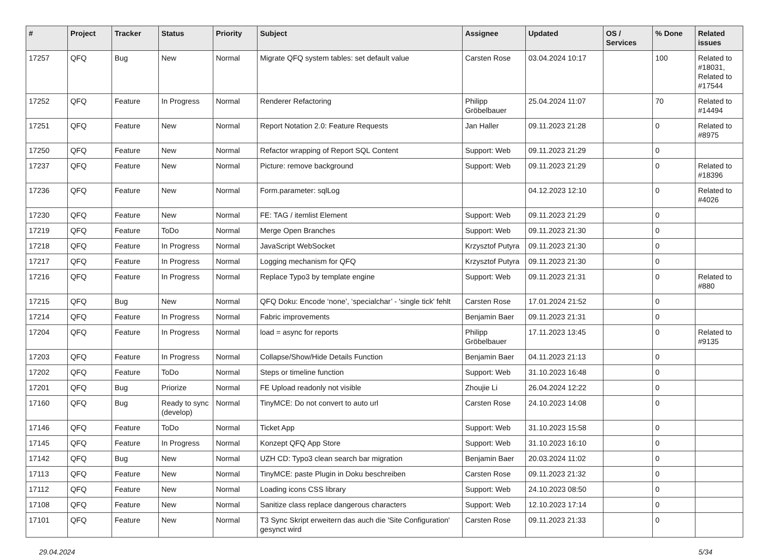| # | Project | Tracker | Status | Priority | Subject | Assignee | Updated | OS / Services | % Done | Related issues |
| --- | --- | --- | --- | --- | --- | --- | --- | --- | --- | --- |
| 17257 | QFQ | Bug | New | Normal | Migrate QFQ system tables: set default value | Carsten Rose | 03.04.2024 10:17 | | 100 | Related to #18031, Related to #17544 |
| 17252 | QFQ | Feature | In Progress | Normal | Renderer Refactoring | Philipp Gröbelbauer | 25.04.2024 11:07 | | 70 | Related to #14494 |
| 17251 | QFQ | Feature | New | Normal | Report Notation 2.0: Feature Requests | Jan Haller | 09.11.2023 21:28 | | 0 | Related to #8975 |
| 17250 | QFQ | Feature | New | Normal | Refactor wrapping of Report SQL Content | Support: Web | 09.11.2023 21:29 | | 0 | |
| 17237 | QFQ | Feature | New | Normal | Picture: remove background | Support: Web | 09.11.2023 21:29 | | 0 | Related to #18396 |
| 17236 | QFQ | Feature | New | Normal | Form.parameter: sqlLog | | 04.12.2023 12:10 | | 0 | Related to #4026 |
| 17230 | QFQ | Feature | New | Normal | FE: TAG / itemlist Element | Support: Web | 09.11.2023 21:29 | | 0 | |
| 17219 | QFQ | Feature | ToDo | Normal | Merge Open Branches | Support: Web | 09.11.2023 21:30 | | 0 | |
| 17218 | QFQ | Feature | In Progress | Normal | JavaScript WebSocket | Krzysztof Putyra | 09.11.2023 21:30 | | 0 | |
| 17217 | QFQ | Feature | In Progress | Normal | Logging mechanism for QFQ | Krzysztof Putyra | 09.11.2023 21:30 | | 0 | |
| 17216 | QFQ | Feature | In Progress | Normal | Replace Typo3 by template engine | Support: Web | 09.11.2023 21:31 | | 0 | Related to #880 |
| 17215 | QFQ | Bug | New | Normal | QFQ Doku: Encode ‘none’, ‘specialchar’ - 'single tick' fehlt | Carsten Rose | 17.01.2024 21:52 | | 0 | |
| 17214 | QFQ | Feature | In Progress | Normal | Fabric improvements | Benjamin Baer | 09.11.2023 21:31 | | 0 | |
| 17204 | QFQ | Feature | In Progress | Normal | load = async for reports | Philipp Gröbelbauer | 17.11.2023 13:45 | | 0 | Related to #9135 |
| 17203 | QFQ | Feature | In Progress | Normal | Collapse/Show/Hide Details Function | Benjamin Baer | 04.11.2023 21:13 | | 0 | |
| 17202 | QFQ | Feature | ToDo | Normal | Steps or timeline function | Support: Web | 31.10.2023 16:48 | | 0 | |
| 17201 | QFQ | Bug | Priorize | Normal | FE Upload readonly not visible | Zhoujie Li | 26.04.2024 12:22 | | 0 | |
| 17160 | QFQ | Bug | Ready to sync (develop) | Normal | TinyMCE: Do not convert to auto url | Carsten Rose | 24.10.2023 14:08 | | 0 | |
| 17146 | QFQ | Feature | ToDo | Normal | Ticket App | Support: Web | 31.10.2023 15:58 | | 0 | |
| 17145 | QFQ | Feature | In Progress | Normal | Konzept QFQ App Store | Support: Web | 31.10.2023 16:10 | | 0 | |
| 17142 | QFQ | Bug | New | Normal | UZH CD: Typo3 clean search bar migration | Benjamin Baer | 20.03.2024 11:02 | | 0 | |
| 17113 | QFQ | Feature | New | Normal | TinyMCE: paste Plugin in Doku beschreiben | Carsten Rose | 09.11.2023 21:32 | | 0 | |
| 17112 | QFQ | Feature | New | Normal | Loading icons CSS library | Support: Web | 24.10.2023 08:50 | | 0 | |
| 17108 | QFQ | Feature | New | Normal | Sanitize class replace dangerous characters | Support: Web | 12.10.2023 17:14 | | 0 | |
| 17101 | QFQ | Feature | New | Normal | T3 Sync Skript erweitern das auch die 'Site Configuration' gesynct wird | Carsten Rose | 09.11.2023 21:33 | | 0 | |
29.04.2024 5/34